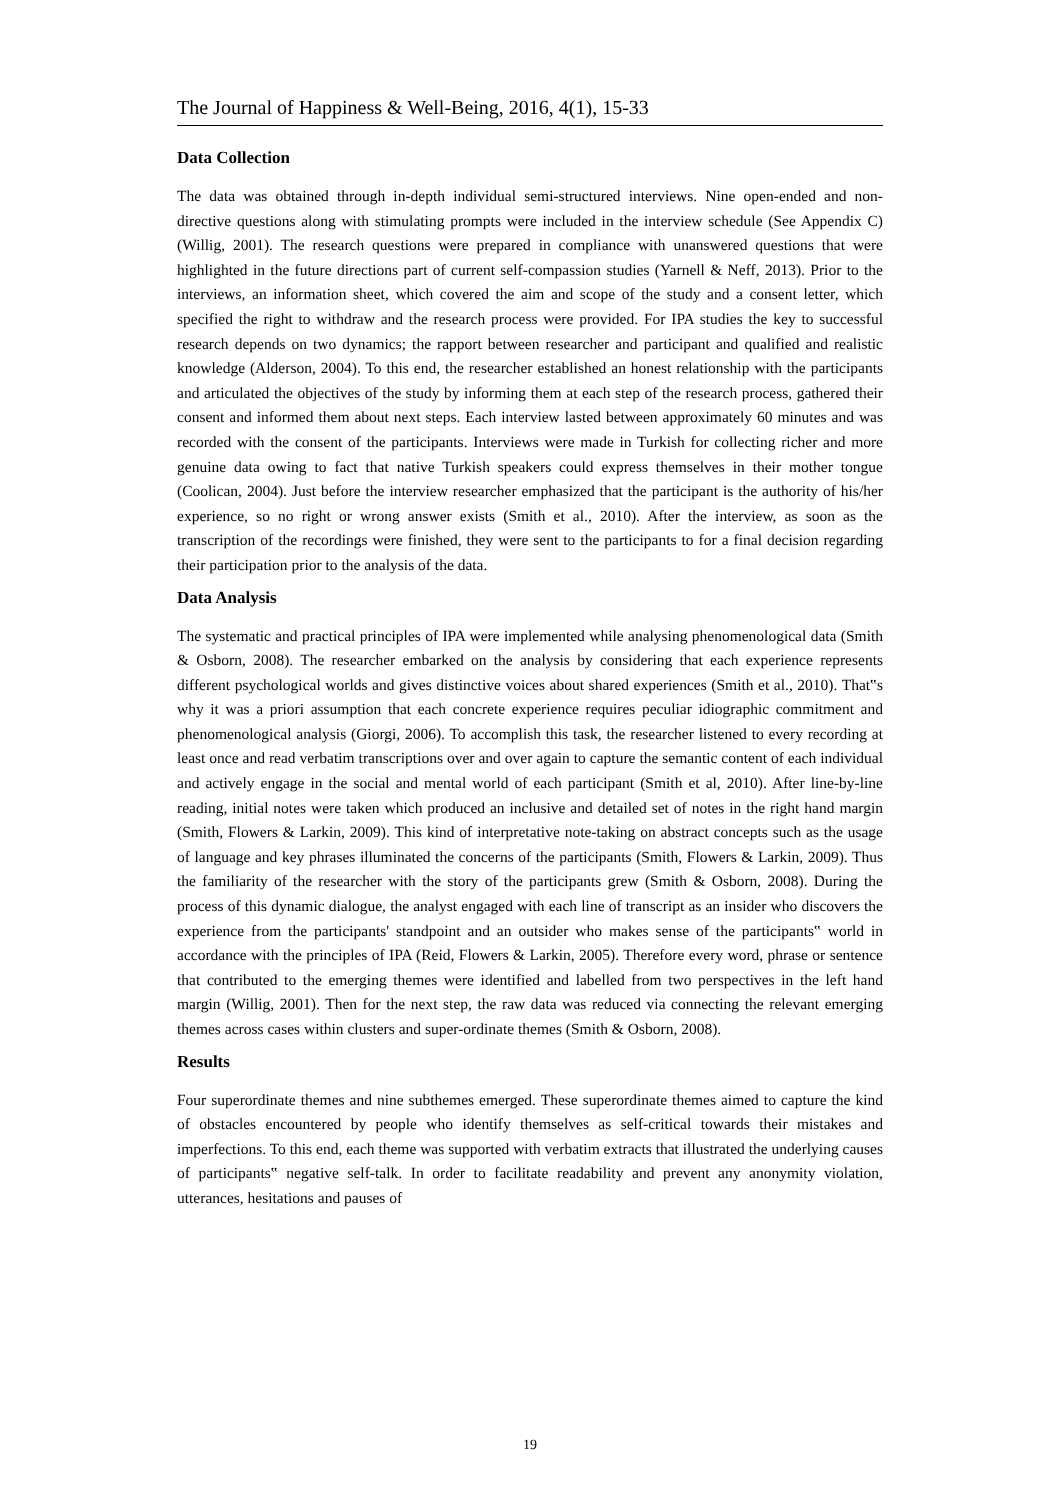The Journal of Happiness & Well-Being, 2016, 4(1), 15-33
Data Collection
The data was obtained through in-depth individual semi-structured interviews. Nine open-ended and non-directive questions along with stimulating prompts were included in the interview schedule (See Appendix C) (Willig, 2001). The research questions were prepared in compliance with unanswered questions that were highlighted in the future directions part of current self-compassion studies (Yarnell & Neff, 2013). Prior to the interviews, an information sheet, which covered the aim and scope of the study and a consent letter, which specified the right to withdraw and the research process were provided. For IPA studies the key to successful research depends on two dynamics; the rapport between researcher and participant and qualified and realistic knowledge (Alderson, 2004). To this end, the researcher established an honest relationship with the participants and articulated the objectives of the study by informing them at each step of the research process, gathered their consent and informed them about next steps. Each interview lasted between approximately 60 minutes and was recorded with the consent of the participants. Interviews were made in Turkish for collecting richer and more genuine data owing to fact that native Turkish speakers could express themselves in their mother tongue (Coolican, 2004). Just before the interview researcher emphasized that the participant is the authority of his/her experience, so no right or wrong answer exists (Smith et al., 2010). After the interview, as soon as the transcription of the recordings were finished, they were sent to the participants to for a final decision regarding their participation prior to the analysis of the data.
Data Analysis
The systematic and practical principles of IPA were implemented while analysing phenomenological data (Smith & Osborn, 2008). The researcher embarked on the analysis by considering that each experience represents different psychological worlds and gives distinctive voices about shared experiences (Smith et al., 2010). That‟s why it was a priori assumption that each concrete experience requires peculiar idiographic commitment and phenomenological analysis (Giorgi, 2006). To accomplish this task, the researcher listened to every recording at least once and read verbatim transcriptions over and over again to capture the semantic content of each individual and actively engage in the social and mental world of each participant (Smith et al, 2010). After line-by-line reading, initial notes were taken which produced an inclusive and detailed set of notes in the right hand margin (Smith, Flowers & Larkin, 2009). This kind of interpretative note-taking on abstract concepts such as the usage of language and key phrases illuminated the concerns of the participants (Smith, Flowers & Larkin, 2009). Thus the familiarity of the researcher with the story of the participants grew (Smith & Osborn, 2008). During the process of this dynamic dialogue, the analyst engaged with each line of transcript as an insider who discovers the experience from the participants' standpoint and an outsider who makes sense of the participants‟ world in accordance with the principles of IPA (Reid, Flowers & Larkin, 2005). Therefore every word, phrase or sentence that contributed to the emerging themes were identified and labelled from two perspectives in the left hand margin (Willig, 2001). Then for the next step, the raw data was reduced via connecting the relevant emerging themes across cases within clusters and super-ordinate themes (Smith & Osborn, 2008).
Results
Four superordinate themes and nine subthemes emerged. These superordinate themes aimed to capture the kind of obstacles encountered by people who identify themselves as self-critical towards their mistakes and imperfections. To this end, each theme was supported with verbatim extracts that illustrated the underlying causes of participants‟ negative self-talk. In order to facilitate readability and prevent any anonymity violation, utterances, hesitations and pauses of
19